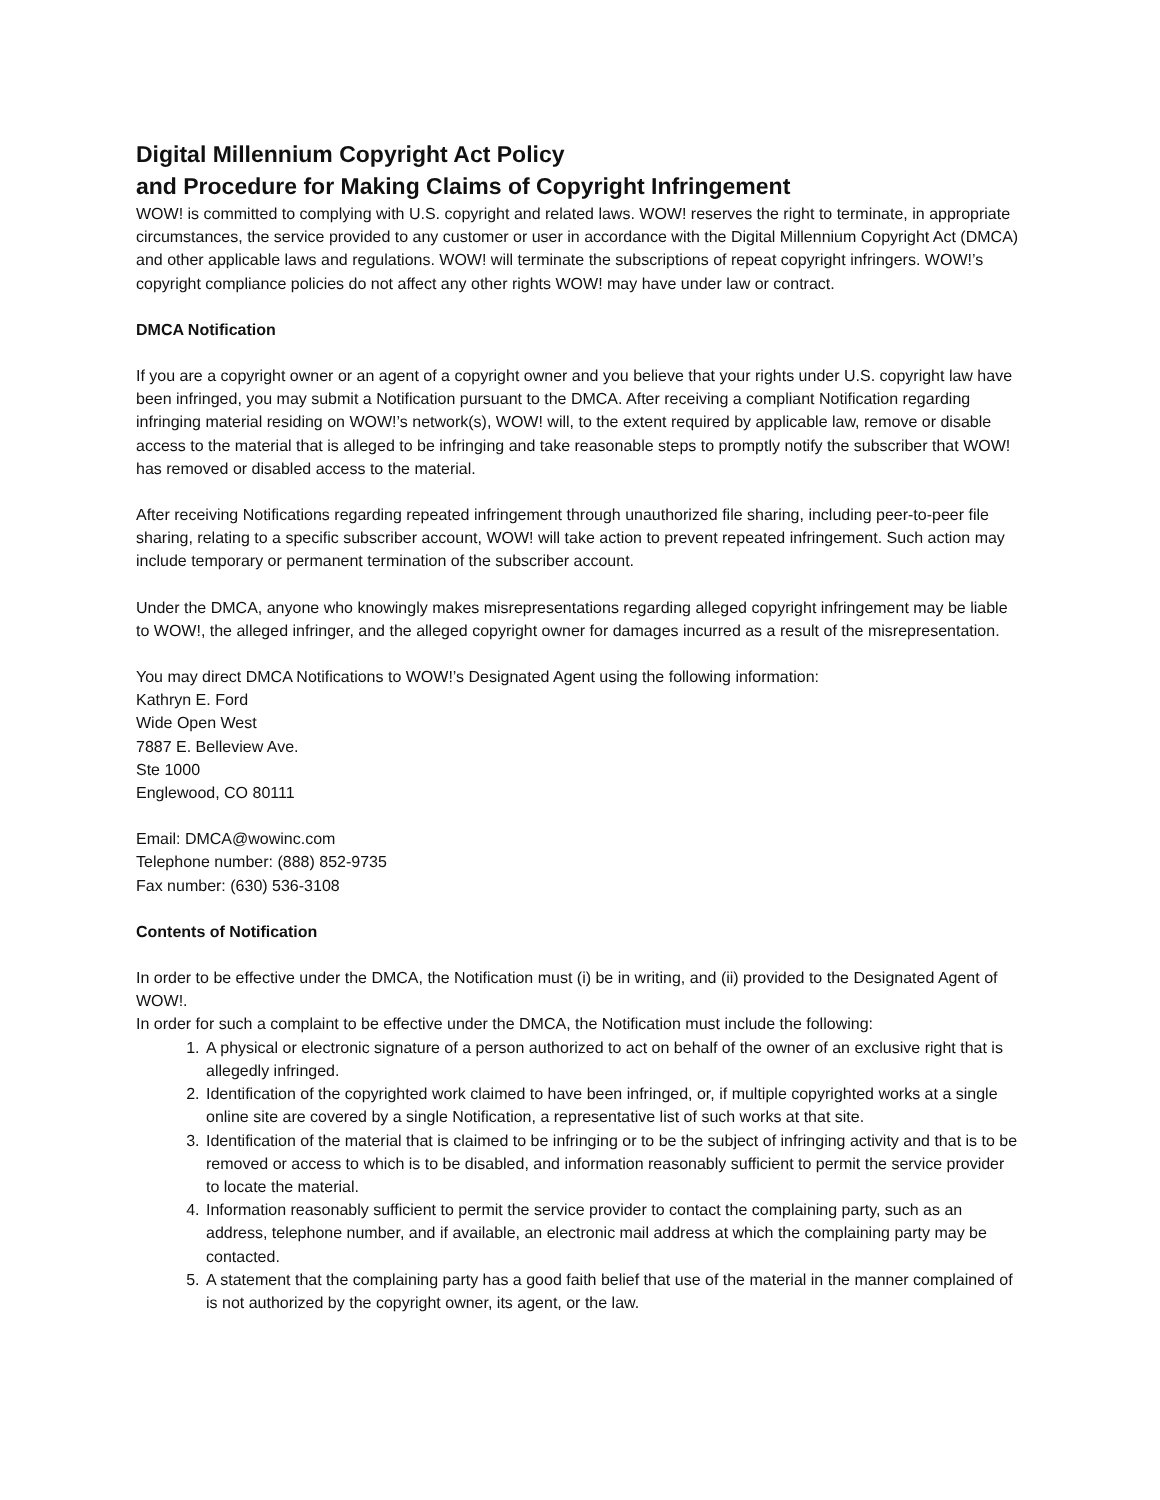Digital Millennium Copyright Act Policy
and Procedure for Making Claims of Copyright Infringement
WOW! is committed to complying with U.S. copyright and related laws. WOW! reserves the right to terminate, in appropriate circumstances, the service provided to any customer or user in accordance with the Digital Millennium Copyright Act (DMCA) and other applicable laws and regulations. WOW! will terminate the subscriptions of repeat copyright infringers. WOW!’s copyright compliance policies do not affect any other rights WOW! may have under law or contract.
DMCA Notification
If you are a copyright owner or an agent of a copyright owner and you believe that your rights under U.S. copyright law have been infringed, you may submit a Notification pursuant to the DMCA. After receiving a compliant Notification regarding infringing material residing on WOW!’s network(s), WOW! will, to the extent required by applicable law, remove or disable access to the material that is alleged to be infringing and take reasonable steps to promptly notify the subscriber that WOW! has removed or disabled access to the material.
After receiving Notifications regarding repeated infringement through unauthorized file sharing, including peer-to-peer file sharing, relating to a specific subscriber account, WOW! will take action to prevent repeated infringement. Such action may include temporary or permanent termination of the subscriber account.
Under the DMCA, anyone who knowingly makes misrepresentations regarding alleged copyright infringement may be liable to WOW!, the alleged infringer, and the alleged copyright owner for damages incurred as a result of the misrepresentation.
You may direct DMCA Notifications to WOW!’s Designated Agent using the following information:
Kathryn E. Ford
Wide Open West
7887 E. Belleview Ave.
Ste 1000
Englewood, CO 80111
Email: DMCA@wowinc.com
Telephone number: (888) 852-9735
Fax number: (630) 536-3108
Contents of Notification
In order to be effective under the DMCA, the Notification must (i) be in writing, and (ii) provided to the Designated Agent of WOW!.
In order for such a complaint to be effective under the DMCA, the Notification must include the following:
1. A physical or electronic signature of a person authorized to act on behalf of the owner of an exclusive right that is allegedly infringed.
2. Identification of the copyrighted work claimed to have been infringed, or, if multiple copyrighted works at a single online site are covered by a single Notification, a representative list of such works at that site.
3. Identification of the material that is claimed to be infringing or to be the subject of infringing activity and that is to be removed or access to which is to be disabled, and information reasonably sufficient to permit the service provider to locate the material.
4. Information reasonably sufficient to permit the service provider to contact the complaining party, such as an address, telephone number, and if available, an electronic mail address at which the complaining party may be contacted.
5. A statement that the complaining party has a good faith belief that use of the material in the manner complained of is not authorized by the copyright owner, its agent, or the law.